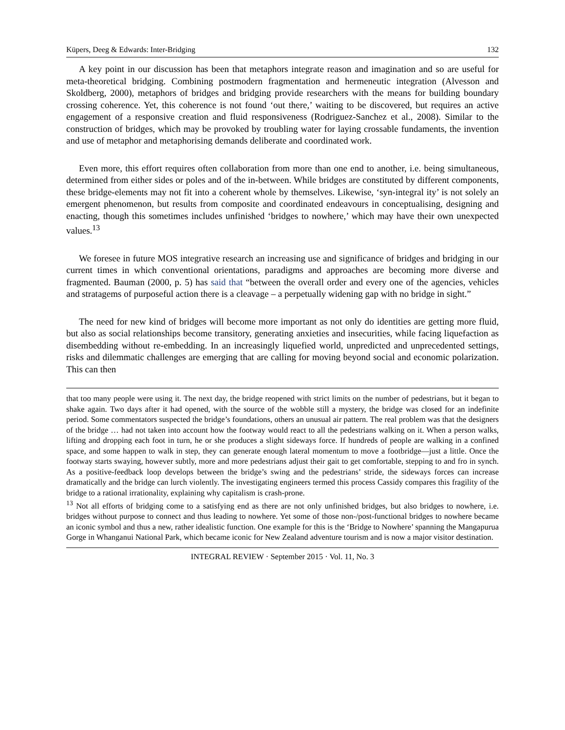Küpers, Deeg & Edwards: Inter-Bridging 132
A key point in our discussion has been that metaphors integrate reason and imagination and so are useful for meta-theoretical bridging. Combining postmodern fragmentation and hermeneutic integration (Alvesson and Skoldberg, 2000), metaphors of bridges and bridging provide researchers with the means for building boundary crossing coherence. Yet, this coherence is not found ‘out there,’ waiting to be discovered, but requires an active engagement of a responsive creation and fluid responsiveness (Rodriguez-Sanchez et al., 2008). Similar to the construction of bridges, which may be provoked by troubling water for laying crossable fundaments, the invention and use of metaphor and metaphorising demands deliberate and coordinated work.
Even more, this effort requires often collaboration from more than one end to another, i.e. being simultaneous, determined from either sides or poles and of the in-between. While bridges are constituted by different components, these bridge-elements may not fit into a coherent whole by themselves. Likewise, ‘syn-integral ity’ is not solely an emergent phenomenon, but results from composite and coordinated endeavours in conceptualising, designing and enacting, though this sometimes includes unfinished ‘bridges to nowhere,’ which may have their own unexpected values.<sup>13</sup>
We foresee in future MOS integrative research an increasing use and significance of bridges and bridging in our current times in which conventional orientations, paradigms and approaches are becoming more diverse and fragmented. Bauman (2000, p. 5) has said that “between the overall order and every one of the agencies, vehicles and stratagems of purposeful action there is a cleavage – a perpetually widening gap with no bridge in sight.”
The need for new kind of bridges will become more important as not only do identities are getting more fluid, but also as social relationships become transitory, generating anxieties and insecurities, while facing liquefaction as disembedding without re-embedding. In an increasingly liquefied world, unpredicted and unprecedented settings, risks and dilemmatic challenges are emerging that are calling for moving beyond social and economic polarization. This can then
that too many people were using it. The next day, the bridge reopened with strict limits on the number of pedestrians, but it began to shake again. Two days after it had opened, with the source of the wobble still a mystery, the bridge was closed for an indefinite period. Some commentators suspected the bridge’s foundations, others an unusual air pattern. The real problem was that the designers of the bridge … had not taken into account how the footway would react to all the pedestrians walking on it. When a person walks, lifting and dropping each foot in turn, he or she produces a slight sideways force. If hundreds of people are walking in a confined space, and some happen to walk in step, they can generate enough lateral momentum to move a footbridge—just a little. Once the footway starts swaying, however subtly, more and more pedestrians adjust their gait to get comfortable, stepping to and fro in synch. As a positive-feedback loop develops between the bridge’s swing and the pedestrians’ stride, the sideways forces can increase dramatically and the bridge can lurch violently. The investigating engineers termed this process Cassidy compares this fragility of the bridge to a rational irrationality, explaining why capitalism is crash-prone.
<sup>13</sup> Not all efforts of bridging come to a satisfying end as there are not only unfinished bridges, but also bridges to nowhere, i.e. bridges without purpose to connect and thus leading to nowhere. Yet some of those non-/post-functional bridges to nowhere became an iconic symbol and thus a new, rather idealistic function. One example for this is the ‘Bridge to Nowhere’ spanning the Mangapurua Gorge in Whanganui National Park, which became iconic for New Zealand adventure tourism and is now a major visitor destination.
INTEGRAL REVIEW · September 2015 · Vol. 11, No. 3